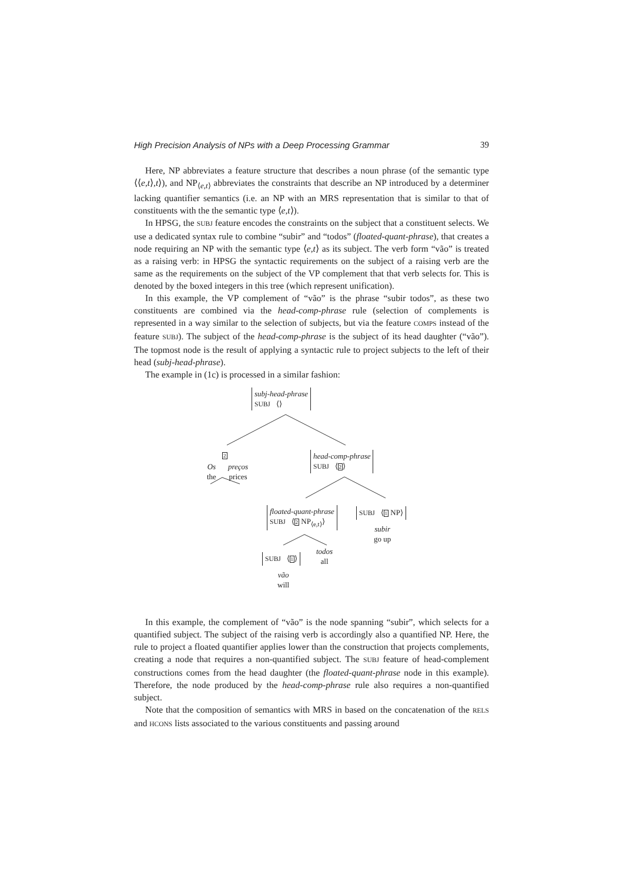High Precision Analysis of NPs with a Deep Processing Grammar 39
Here, NP abbreviates a feature structure that describes a noun phrase (of the semantic type ⟨⟨e,t⟩,t⟩), and NP<sub>⟨e,t⟩</sub> abbreviates the constraints that describe an NP introduced by a determiner lacking quantifier semantics (i.e. an NP with an MRS representation that is similar to that of constituents with the the semantic type ⟨e,t⟩).
In HPSG, the SUBJ feature encodes the constraints on the subject that a constituent selects. We use a dedicated syntax rule to combine “subir” and “todos” (floated-quant-phrase), that creates a node requiring an NP with the semantic type ⟨e,t⟩ as its subject. The verb form “vão” is treated as a raising verb: in HPSG the syntactic requirements on the subject of a raising verb are the same as the requirements on the subject of the VP complement that that verb selects for. This is denoted by the boxed integers in this tree (which represent unification).
In this example, the VP complement of “vão” is the phrase “subir todos”, as these two constituents are combined via the head-comp-phrase rule (selection of complements is represented in a way similar to the selection of subjects, but via the feature COMPS instead of the feature SUBJ). The subject of the head-comp-phrase is the subject of its head daughter (“vão”). The topmost node is the result of applying a syntactic rule to project subjects to the left of their head (subj-head-phrase).
The example in (1c) is processed in a similar fashion:
subj-head-phrase
SUBJ ⟨⟩
2
Os
the
preços
prices
head-comp-phrase
SUBJ ⟨2⟩
floated-quant-phrase
SUBJ ⟨2 NP<sub>⟨e,t⟩</sub>⟩
SUBJ ⟨1 NP⟩
subir
go up
todos
all
SUBJ ⟨1⟩
vão
will
In this example, the complement of “vão” is the node spanning “subir”, which selects for a quantified subject. The subject of the raising verb is accordingly also a quantified NP. Here, the rule to project a floated quantifier applies lower than the construction that projects complements, creating a node that requires a non-quantified subject. The SUBJ feature of head-complement constructions comes from the head daughter (the floated-quant-phrase node in this example). Therefore, the node produced by the head-comp-phrase rule also requires a non-quantified subject.
Note that the composition of semantics with MRS in based on the concatenation of the RELS and HCONS lists associated to the various constituents and passing around